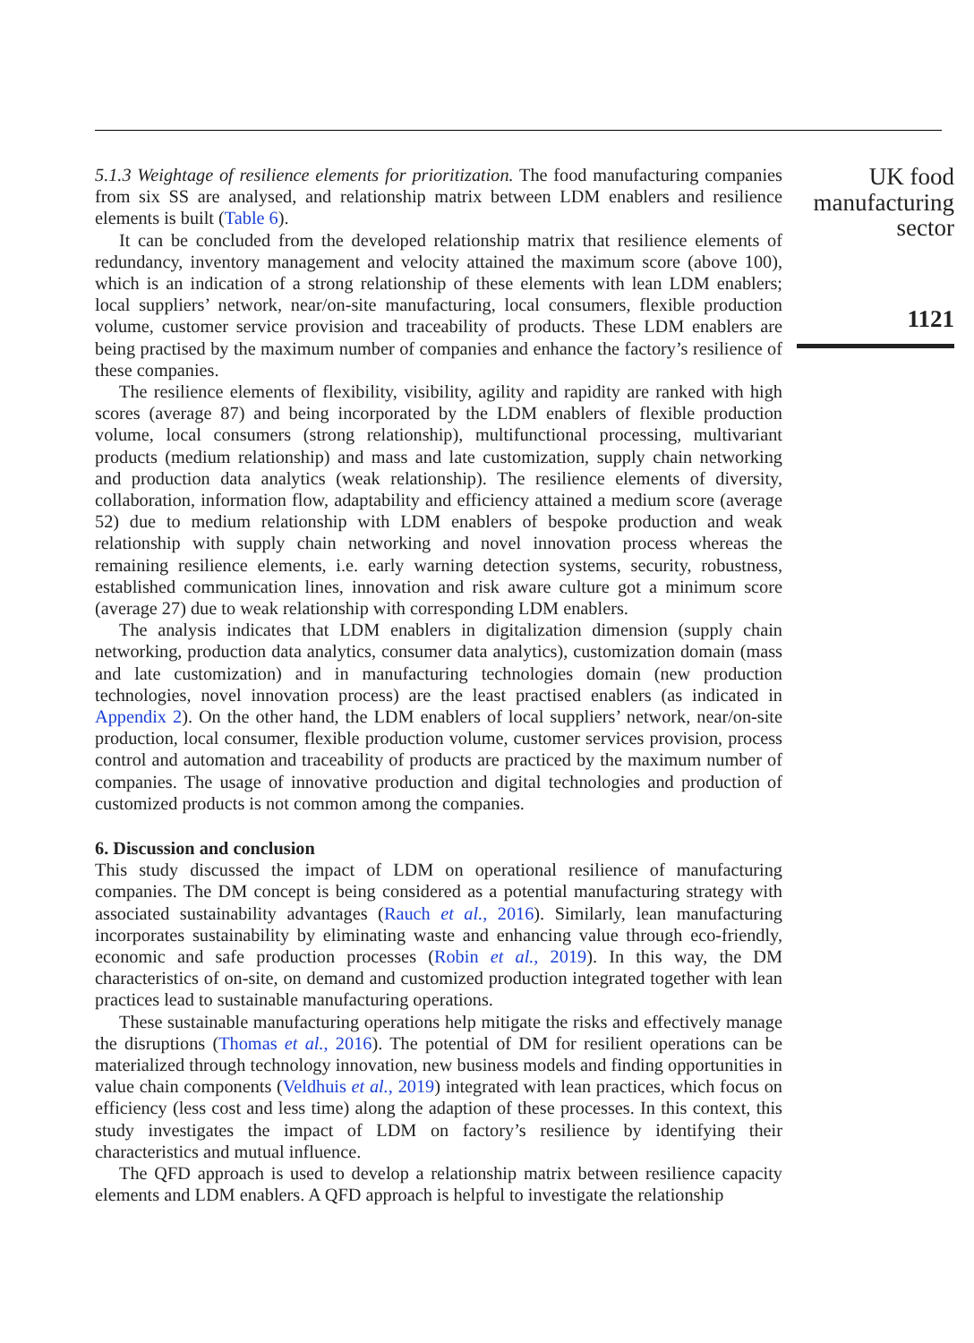5.1.3 Weightage of resilience elements for prioritization. The food manufacturing companies from six SS are analysed, and relationship matrix between LDM enablers and resilience elements is built (Table 6).
It can be concluded from the developed relationship matrix that resilience elements of redundancy, inventory management and velocity attained the maximum score (above 100), which is an indication of a strong relationship of these elements with lean LDM enablers; local suppliers’ network, near/on-site manufacturing, local consumers, flexible production volume, customer service provision and traceability of products. These LDM enablers are being practised by the maximum number of companies and enhance the factory’s resilience of these companies.
The resilience elements of flexibility, visibility, agility and rapidity are ranked with high scores (average 87) and being incorporated by the LDM enablers of flexible production volume, local consumers (strong relationship), multifunctional processing, multivariant products (medium relationship) and mass and late customization, supply chain networking and production data analytics (weak relationship). The resilience elements of diversity, collaboration, information flow, adaptability and efficiency attained a medium score (average 52) due to medium relationship with LDM enablers of bespoke production and weak relationship with supply chain networking and novel innovation process whereas the remaining resilience elements, i.e. early warning detection systems, security, robustness, established communication lines, innovation and risk aware culture got a minimum score (average 27) due to weak relationship with corresponding LDM enablers.
The analysis indicates that LDM enablers in digitalization dimension (supply chain networking, production data analytics, consumer data analytics), customization domain (mass and late customization) and in manufacturing technologies domain (new production technologies, novel innovation process) are the least practised enablers (as indicated in Appendix 2). On the other hand, the LDM enablers of local suppliers’ network, near/on-site production, local consumer, flexible production volume, customer services provision, process control and automation and traceability of products are practiced by the maximum number of companies. The usage of innovative production and digital technologies and production of customized products is not common among the companies.
6. Discussion and conclusion
This study discussed the impact of LDM on operational resilience of manufacturing companies. The DM concept is being considered as a potential manufacturing strategy with associated sustainability advantages (Rauch et al., 2016). Similarly, lean manufacturing incorporates sustainability by eliminating waste and enhancing value through eco-friendly, economic and safe production processes (Robin et al., 2019). In this way, the DM characteristics of on-site, on demand and customized production integrated together with lean practices lead to sustainable manufacturing operations.
These sustainable manufacturing operations help mitigate the risks and effectively manage the disruptions (Thomas et al., 2016). The potential of DM for resilient operations can be materialized through technology innovation, new business models and finding opportunities in value chain components (Veldhuis et al., 2019) integrated with lean practices, which focus on efficiency (less cost and less time) along the adaption of these processes. In this context, this study investigates the impact of LDM on factory’s resilience by identifying their characteristics and mutual influence.
The QFD approach is used to develop a relationship matrix between resilience capacity elements and LDM enablers. A QFD approach is helpful to investigate the relationship
UK food
manufacturing
sector
1121